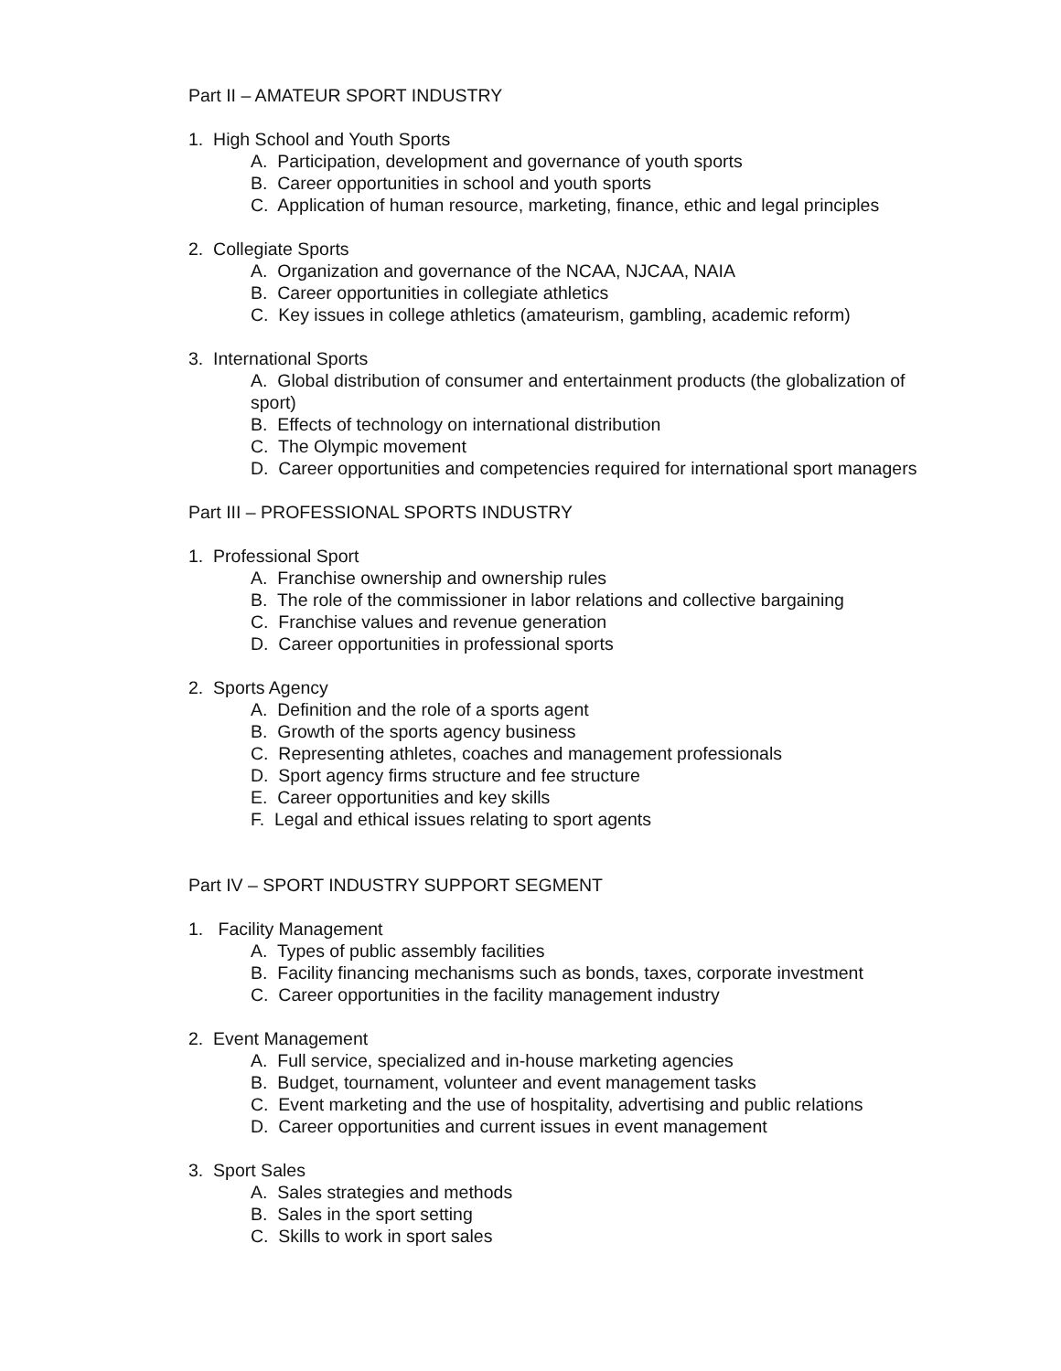Part II – AMATEUR SPORT INDUSTRY
1. High School and Youth Sports
A. Participation, development and governance of youth sports
B. Career opportunities in school and youth sports
C. Application of human resource, marketing, finance, ethic and legal principles
2. Collegiate Sports
A. Organization and governance of the NCAA, NJCAA, NAIA
B. Career opportunities in collegiate athletics
C. Key issues in college athletics (amateurism, gambling, academic reform)
3. International Sports
A. Global distribution of consumer and entertainment products (the globalization of sport)
B. Effects of technology on international distribution
C. The Olympic movement
D. Career opportunities and competencies required for international sport managers
Part III – PROFESSIONAL SPORTS INDUSTRY
1. Professional Sport
A. Franchise ownership and ownership rules
B. The role of the commissioner in labor relations and collective bargaining
C. Franchise values and revenue generation
D. Career opportunities in professional sports
2. Sports Agency
A. Definition and the role of a sports agent
B. Growth of the sports agency business
C. Representing athletes, coaches and management professionals
D. Sport agency firms structure and fee structure
E. Career opportunities and key skills
F. Legal and ethical issues relating to sport agents
Part IV – SPORT INDUSTRY SUPPORT SEGMENT
1. Facility Management
A. Types of public assembly facilities
B. Facility financing mechanisms such as bonds, taxes, corporate investment
C. Career opportunities in the facility management industry
2. Event Management
A. Full service, specialized and in-house marketing agencies
B. Budget, tournament, volunteer and event management tasks
C. Event marketing and the use of hospitality, advertising and public relations
D. Career opportunities and current issues in event management
3. Sport Sales
A. Sales strategies and methods
B. Sales in the sport setting
C. Skills to work in sport sales